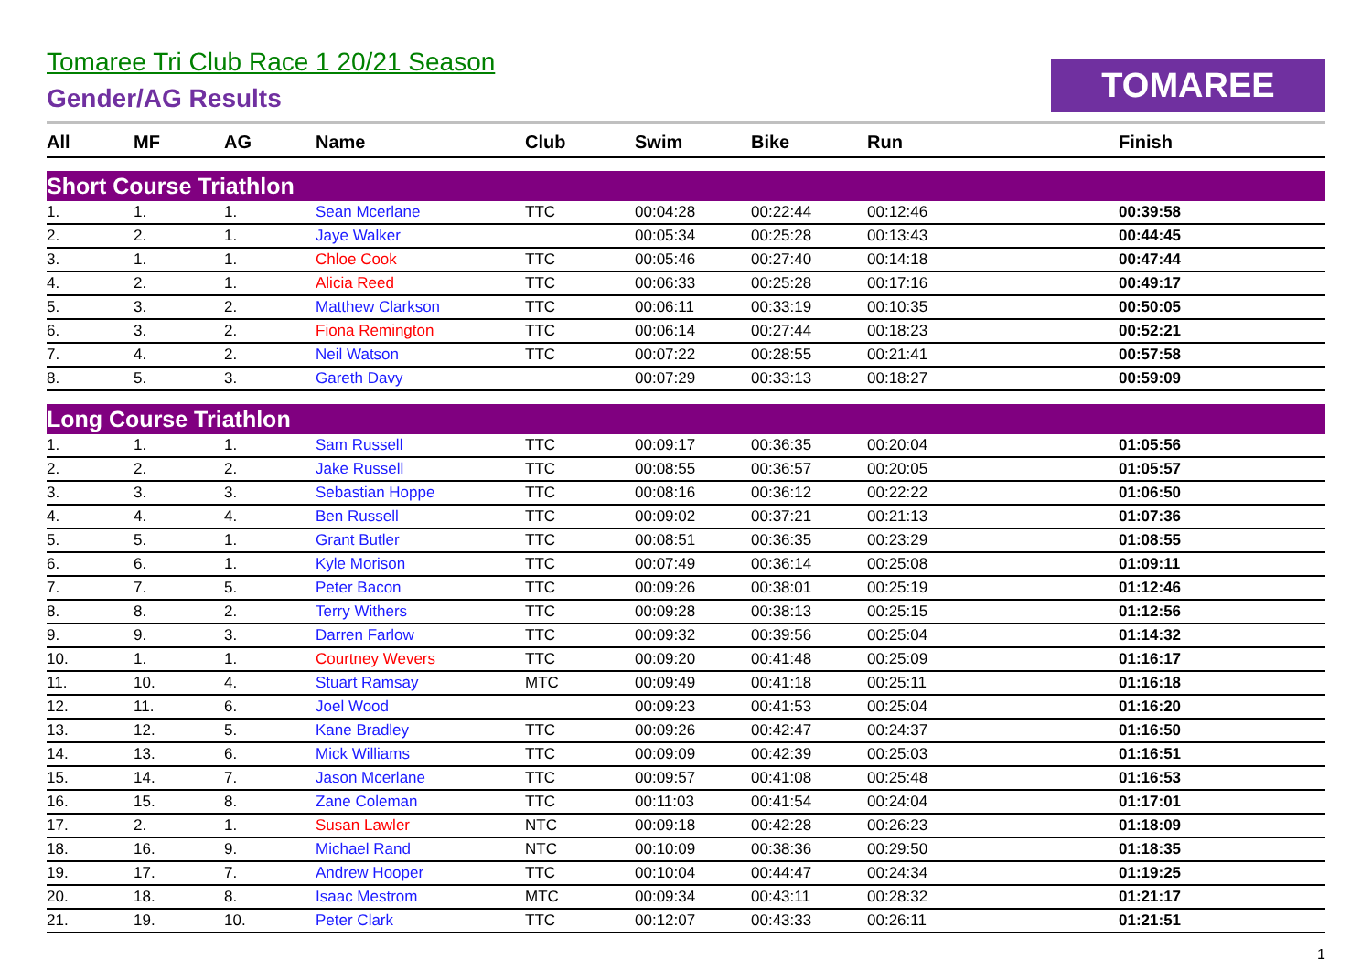Tomaree Tri Club Race 1 20/21 Season
Gender/AG Results
TOMAREE
| All | MF | AG | Name | Club | Swim | Bike | Run | Finish |
| --- | --- | --- | --- | --- | --- | --- | --- | --- |
| Short Course Triathlon | | | | | | | | |
| 1. | 1. | 1. | Sean Mcerlane | TTC | 00:04:28 | 00:22:44 | 00:12:46 | 00:39:58 |
| 2. | 2. | 1. | Jaye Walker | | 00:05:34 | 00:25:28 | 00:13:43 | 00:44:45 |
| 3. | 1. | 1. | Chloe Cook | TTC | 00:05:46 | 00:27:40 | 00:14:18 | 00:47:44 |
| 4. | 2. | 1. | Alicia Reed | TTC | 00:06:33 | 00:25:28 | 00:17:16 | 00:49:17 |
| 5. | 3. | 2. | Matthew Clarkson | TTC | 00:06:11 | 00:33:19 | 00:10:35 | 00:50:05 |
| 6. | 3. | 2. | Fiona Remington | TTC | 00:06:14 | 00:27:44 | 00:18:23 | 00:52:21 |
| 7. | 4. | 2. | Neil Watson | TTC | 00:07:22 | 00:28:55 | 00:21:41 | 00:57:58 |
| 8. | 5. | 3. | Gareth Davy | | 00:07:29 | 00:33:13 | 00:18:27 | 00:59:09 |
| Long Course Triathlon | | | | | | | | |
| 1. | 1. | 1. | Sam Russell | TTC | 00:09:17 | 00:36:35 | 00:20:04 | 01:05:56 |
| 2. | 2. | 2. | Jake Russell | TTC | 00:08:55 | 00:36:57 | 00:20:05 | 01:05:57 |
| 3. | 3. | 3. | Sebastian Hoppe | TTC | 00:08:16 | 00:36:12 | 00:22:22 | 01:06:50 |
| 4. | 4. | 4. | Ben Russell | TTC | 00:09:02 | 00:37:21 | 00:21:13 | 01:07:36 |
| 5. | 5. | 1. | Grant Butler | TTC | 00:08:51 | 00:36:35 | 00:23:29 | 01:08:55 |
| 6. | 6. | 1. | Kyle Morison | TTC | 00:07:49 | 00:36:14 | 00:25:08 | 01:09:11 |
| 7. | 7. | 5. | Peter Bacon | TTC | 00:09:26 | 00:38:01 | 00:25:19 | 01:12:46 |
| 8. | 8. | 2. | Terry Withers | TTC | 00:09:28 | 00:38:13 | 00:25:15 | 01:12:56 |
| 9. | 9. | 3. | Darren Farlow | TTC | 00:09:32 | 00:39:56 | 00:25:04 | 01:14:32 |
| 10. | 1. | 1. | Courtney Wevers | TTC | 00:09:20 | 00:41:48 | 00:25:09 | 01:16:17 |
| 11. | 10. | 4. | Stuart Ramsay | MTC | 00:09:49 | 00:41:18 | 00:25:11 | 01:16:18 |
| 12. | 11. | 6. | Joel Wood | | 00:09:23 | 00:41:53 | 00:25:04 | 01:16:20 |
| 13. | 12. | 5. | Kane Bradley | TTC | 00:09:26 | 00:42:47 | 00:24:37 | 01:16:50 |
| 14. | 13. | 6. | Mick Williams | TTC | 00:09:09 | 00:42:39 | 00:25:03 | 01:16:51 |
| 15. | 14. | 7. | Jason Mcerlane | TTC | 00:09:57 | 00:41:08 | 00:25:48 | 01:16:53 |
| 16. | 15. | 8. | Zane Coleman | TTC | 00:11:03 | 00:41:54 | 00:24:04 | 01:17:01 |
| 17. | 2. | 1. | Susan Lawler | NTC | 00:09:18 | 00:42:28 | 00:26:23 | 01:18:09 |
| 18. | 16. | 9. | Michael Rand | NTC | 00:10:09 | 00:38:36 | 00:29:50 | 01:18:35 |
| 19. | 17. | 7. | Andrew Hooper | TTC | 00:10:04 | 00:44:47 | 00:24:34 | 01:19:25 |
| 20. | 18. | 8. | Isaac Mestrom | MTC | 00:09:34 | 00:43:11 | 00:28:32 | 01:21:17 |
| 21. | 19. | 10. | Peter Clark | TTC | 00:12:07 | 00:43:33 | 00:26:11 | 01:21:51 |
1